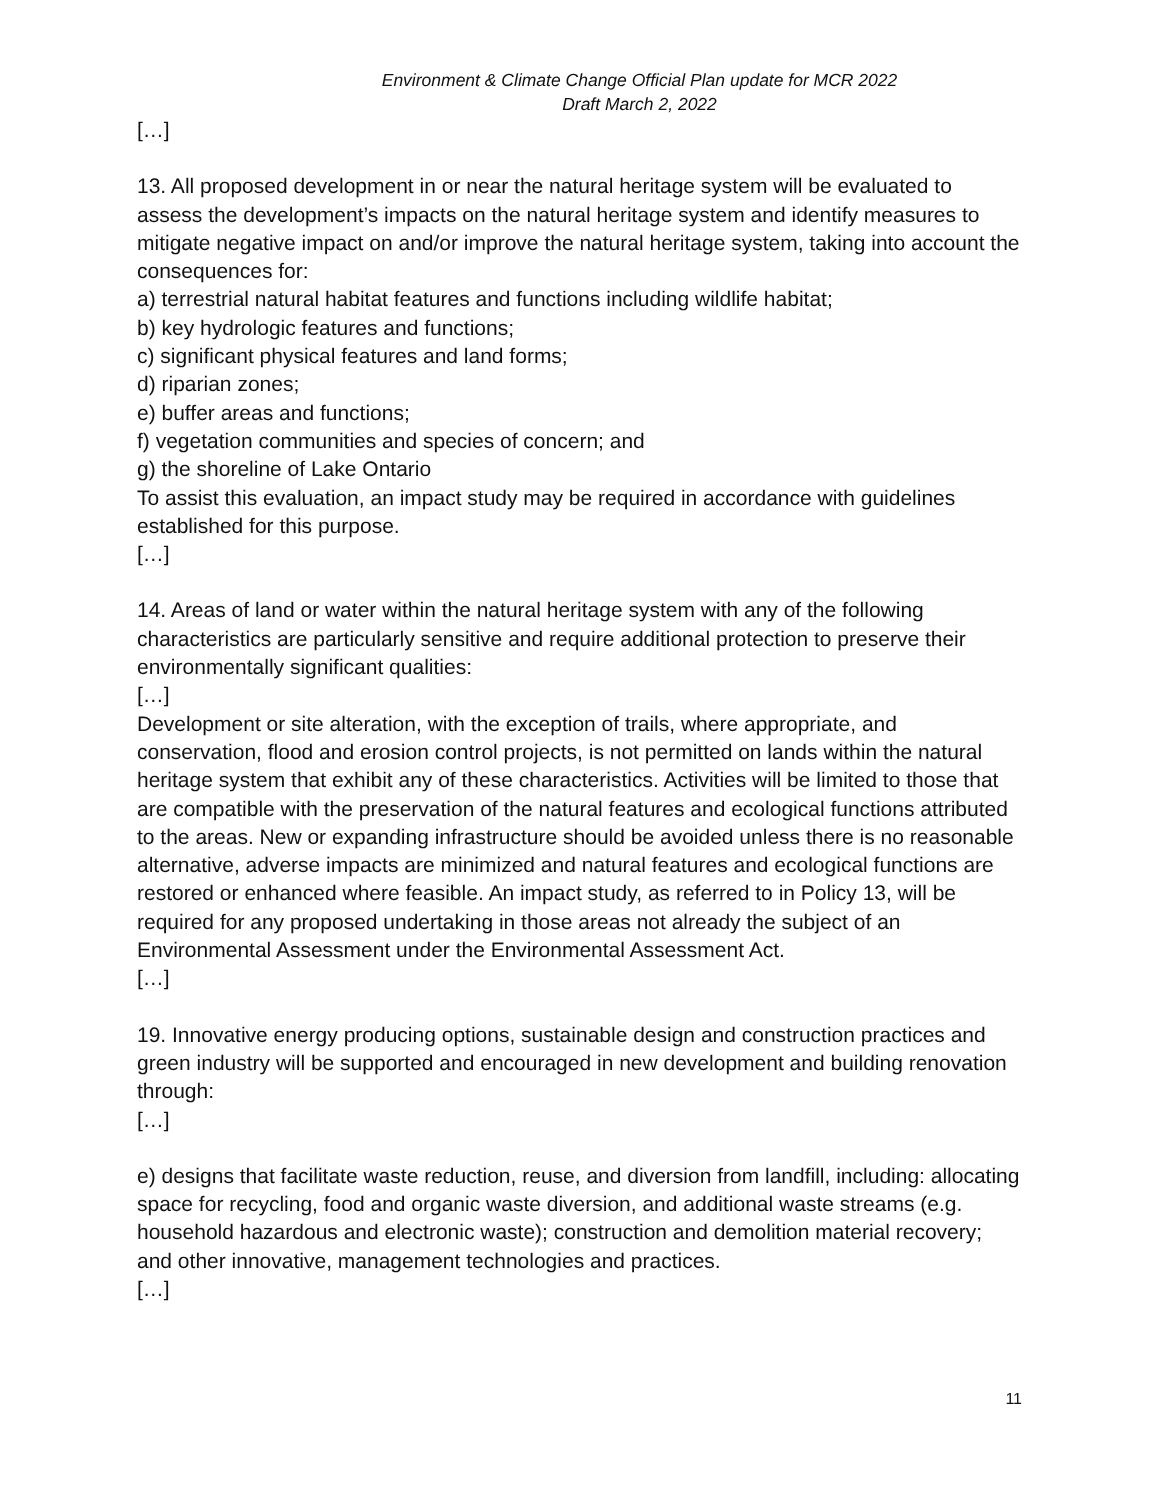Environment & Climate Change Official Plan update for MCR 2022
Draft March 2, 2022
[…]
13. All proposed development in or near the natural heritage system will be evaluated to assess the development’s impacts on the natural heritage system and identify measures to mitigate negative impact on and/or improve the natural heritage system, taking into account the consequences for:
a) terrestrial natural habitat features and functions including wildlife habitat;
b) key hydrologic features and functions;
c) significant physical features and land forms;
d) riparian zones;
e) buffer areas and functions;
f) vegetation communities and species of concern; and
g) the shoreline of Lake Ontario
To assist this evaluation, an impact study may be required in accordance with guidelines established for this purpose.
[…]
14. Areas of land or water within the natural heritage system with any of the following characteristics are particularly sensitive and require additional protection to preserve their environmentally significant qualities:
[…]
Development or site alteration, with the exception of trails, where appropriate, and conservation, flood and erosion control projects, is not permitted on lands within the natural heritage system that exhibit any of these characteristics. Activities will be limited to those that are compatible with the preservation of the natural features and ecological functions attributed to the areas. New or expanding infrastructure should be avoided unless there is no reasonable alternative, adverse impacts are minimized and natural features and ecological functions are restored or enhanced where feasible. An impact study, as referred to in Policy 13, will be required for any proposed undertaking in those areas not already the subject of an Environmental Assessment under the Environmental Assessment Act.
[…]
19. Innovative energy producing options, sustainable design and construction practices and green industry will be supported and encouraged in new development and building renovation through:
[…]
e) designs that facilitate waste reduction, reuse, and diversion from landfill, including: allocating space for recycling, food and organic waste diversion, and additional waste streams (e.g. household hazardous and electronic waste); construction and demolition material recovery; and other innovative, management technologies and practices.
[…]
11